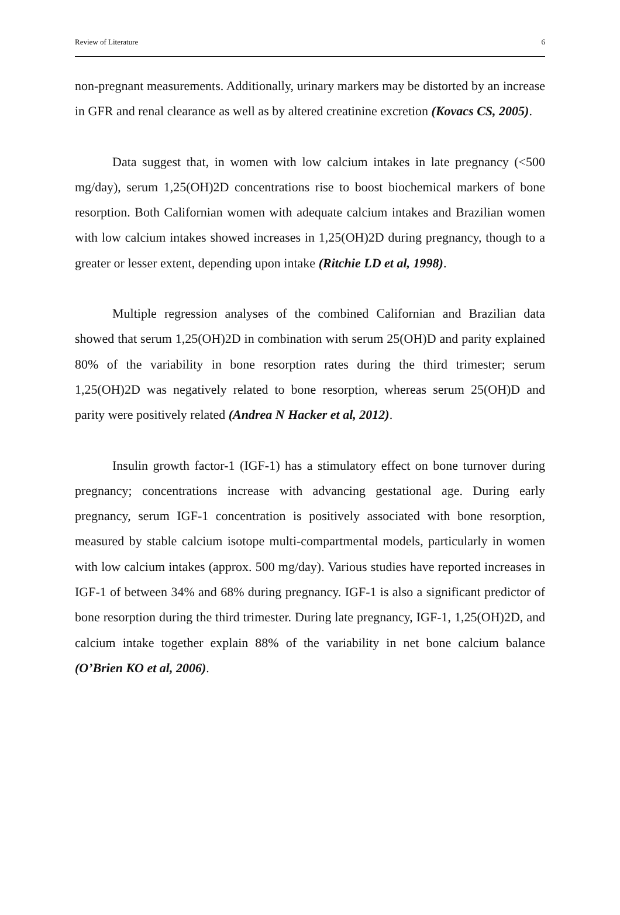Review of Literature 6
non-pregnant measurements. Additionally, urinary markers may be distorted by an increase in GFR and renal clearance as well as by altered creatinine excretion (Kovacs CS, 2005).
Data suggest that, in women with low calcium intakes in late pregnancy (<500 mg/day), serum 1,25(OH)2D concentrations rise to boost biochemical markers of bone resorption. Both Californian women with adequate calcium intakes and Brazilian women with low calcium intakes showed increases in 1,25(OH)2D during pregnancy, though to a greater or lesser extent, depending upon intake (Ritchie LD et al, 1998).
Multiple regression analyses of the combined Californian and Brazilian data showed that serum 1,25(OH)2D in combination with serum 25(OH)D and parity explained 80% of the variability in bone resorption rates during the third trimester; serum 1,25(OH)2D was negatively related to bone resorption, whereas serum 25(OH)D and parity were positively related (Andrea N Hacker et al, 2012).
Insulin growth factor-1 (IGF-1) has a stimulatory effect on bone turnover during pregnancy; concentrations increase with advancing gestational age. During early pregnancy, serum IGF-1 concentration is positively associated with bone resorption, measured by stable calcium isotope multi-compartmental models, particularly in women with low calcium intakes (approx. 500 mg/day). Various studies have reported increases in IGF-1 of between 34% and 68% during pregnancy. IGF-1 is also a significant predictor of bone resorption during the third trimester. During late pregnancy, IGF-1, 1,25(OH)2D, and calcium intake together explain 88% of the variability in net bone calcium balance (O’Brien KO et al, 2006).